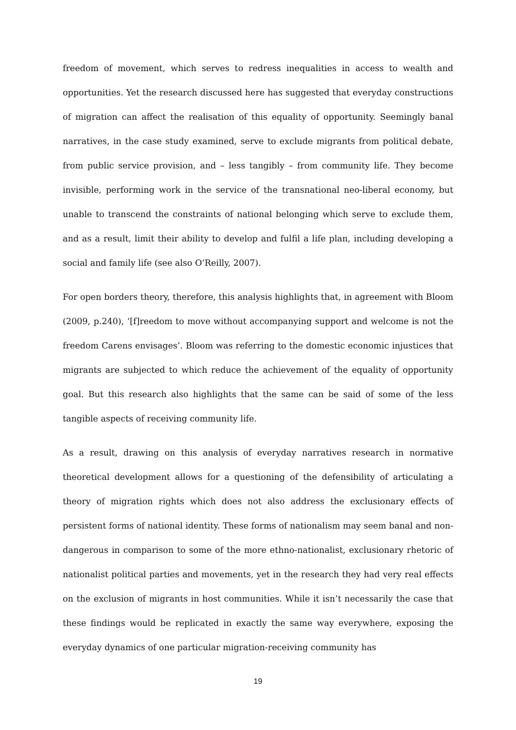freedom of movement, which serves to redress inequalities in access to wealth and opportunities. Yet the research discussed here has suggested that everyday constructions of migration can affect the realisation of this equality of opportunity. Seemingly banal narratives, in the case study examined, serve to exclude migrants from political debate, from public service provision, and – less tangibly – from community life. They become invisible, performing work in the service of the transnational neo-liberal economy, but unable to transcend the constraints of national belonging which serve to exclude them, and as a result, limit their ability to develop and fulfil a life plan, including developing a social and family life (see also O’Reilly, 2007).
For open borders theory, therefore, this analysis highlights that, in agreement with Bloom (2009, p.240), ‘[f]reedom to move without accompanying support and welcome is not the freedom Carens envisages’. Bloom was referring to the domestic economic injustices that migrants are subjected to which reduce the achievement of the equality of opportunity goal. But this research also highlights that the same can be said of some of the less tangible aspects of receiving community life.
As a result, drawing on this analysis of everyday narratives research in normative theoretical development allows for a questioning of the defensibility of articulating a theory of migration rights which does not also address the exclusionary effects of persistent forms of national identity. These forms of nationalism may seem banal and non-dangerous in comparison to some of the more ethno-nationalist, exclusionary rhetoric of nationalist political parties and movements, yet in the research they had very real effects on the exclusion of migrants in host communities. While it isn’t necessarily the case that these findings would be replicated in exactly the same way everywhere, exposing the everyday dynamics of one particular migration-receiving community has
19